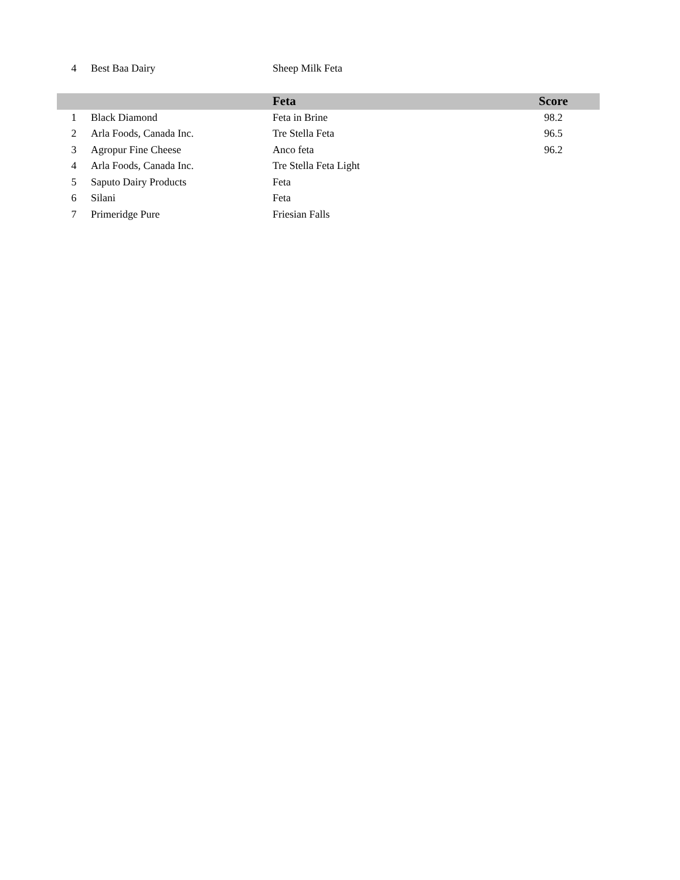| 4 | Best Baa Dairy | Sheep Milk Feta | |
| | | Feta | Score |
| --- | --- | --- | --- |
| 1 | Black Diamond | Feta in Brine | 98.2 |
| 2 | Arla Foods, Canada Inc. | Tre Stella Feta | 96.5 |
| 3 | Agropur Fine Cheese | Anco feta | 96.2 |
| 4 | Arla Foods, Canada Inc. | Tre Stella Feta Light | |
| 5 | Saputo Dairy Products | Feta | |
| 6 | Silani | Feta | |
| 7 | Primeridge Pure | Friesian Falls | |